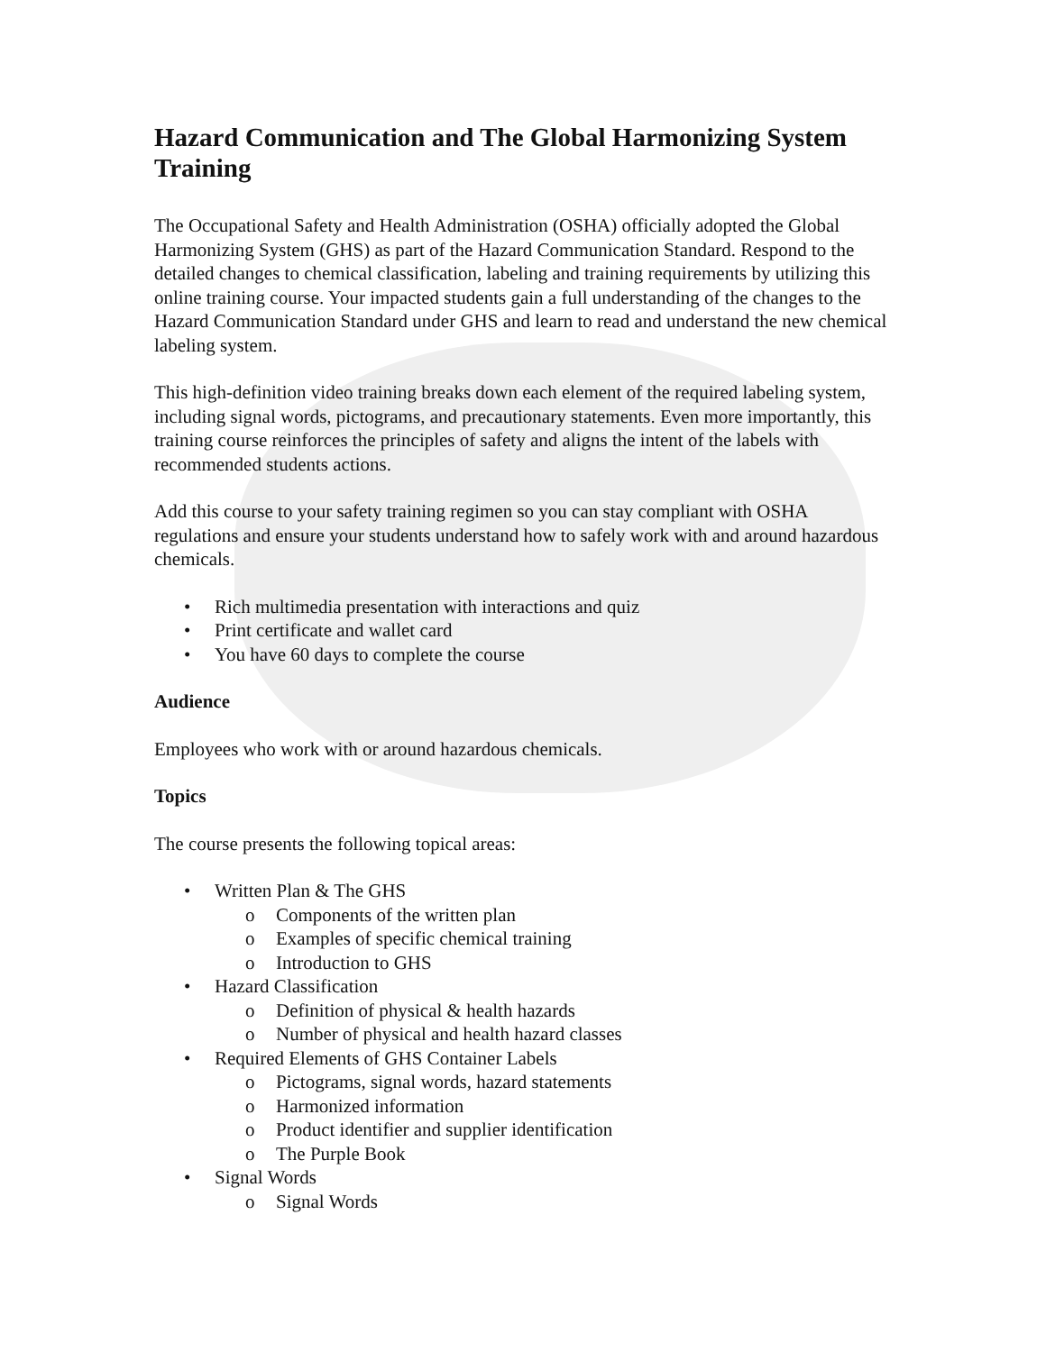Hazard Communication and The Global Harmonizing System Training
The Occupational Safety and Health Administration (OSHA) officially adopted the Global Harmonizing System (GHS) as part of the Hazard Communication Standard. Respond to the detailed changes to chemical classification, labeling and training requirements by utilizing this online training course. Your impacted students gain a full understanding of the changes to the Hazard Communication Standard under GHS and learn to read and understand the new chemical labeling system.
This high-definition video training breaks down each element of the required labeling system, including signal words, pictograms, and precautionary statements. Even more importantly, this training course reinforces the principles of safety and aligns the intent of the labels with recommended students actions.
Add this course to your safety training regimen so you can stay compliant with OSHA regulations and ensure your students understand how to safely work with and around hazardous chemicals.
• Rich multimedia presentation with interactions and quiz
• Print certificate and wallet card
• You have 60 days to complete the course
Audience
Employees who work with or around hazardous chemicals.
Topics
The course presents the following topical areas:
• Written Plan & The GHS
o Components of the written plan
o Examples of specific chemical training
o Introduction to GHS
• Hazard Classification
o Definition of physical & health hazards
o Number of physical and health hazard classes
• Required Elements of GHS Container Labels
o Pictograms, signal words, hazard statements
o Harmonized information
o Product identifier and supplier identification
o The Purple Book
• Signal Words
o Signal Words